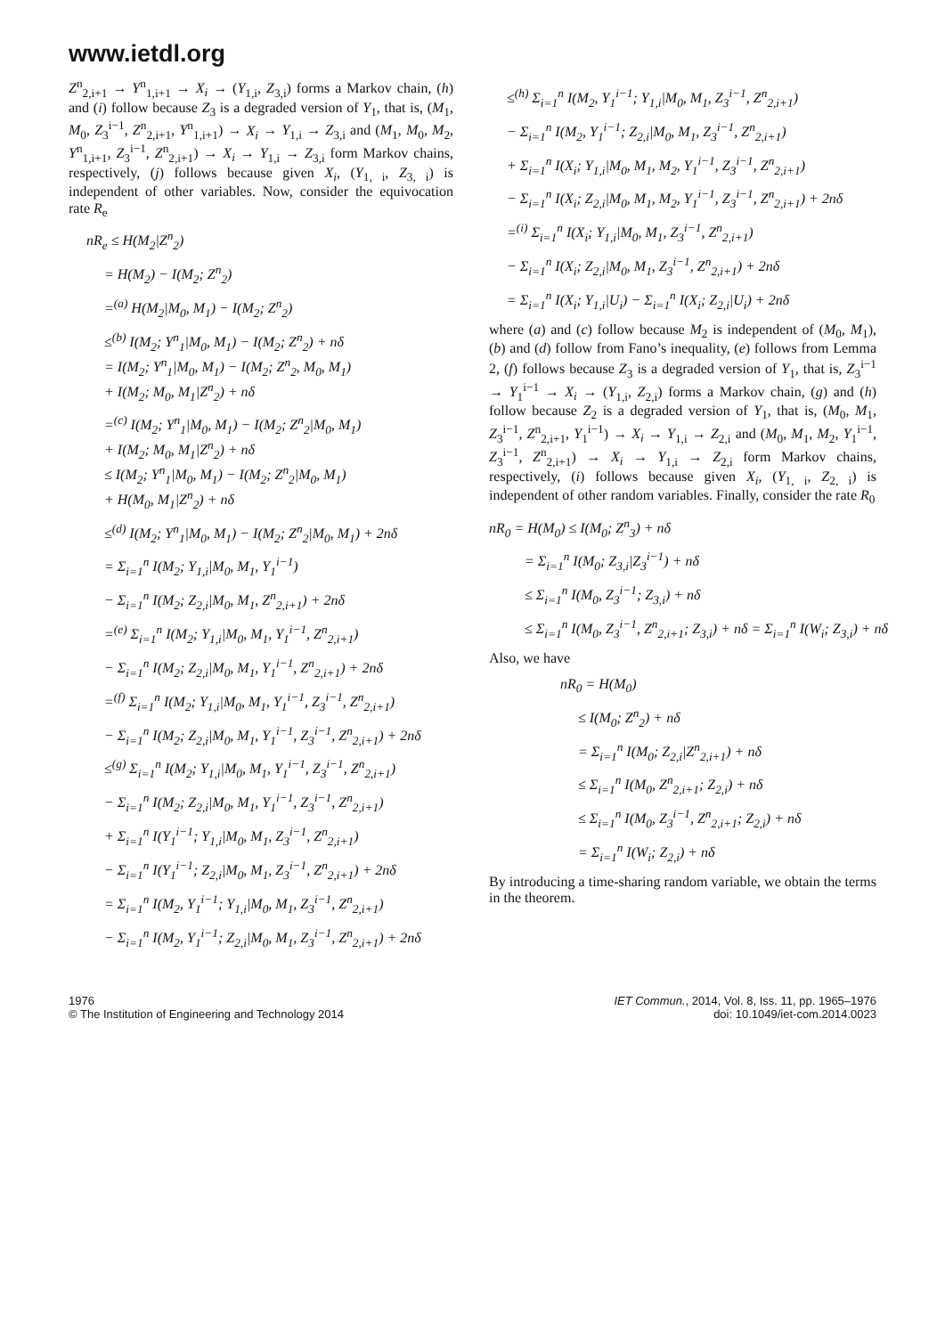www.ietdl.org
Z<sup>n</sup><sub>2,i+1</sub> → Y<sup>n</sup><sub>1,i+1</sub> → X<sub>i</sub> → (Y<sub>1,i</sub>, Z<sub>3,i</sub>) forms a Markov chain, (h) and (i) follow because Z<sub>3</sub> is a degraded version of Y<sub>1</sub>, that is, (M<sub>1</sub>, M<sub>0</sub>, Z<sub>3</sub><sup>i−1</sup>, Z<sup>n</sup><sub>2,i+1</sub>, Y<sup>n</sup><sub>1,i+1</sub>) → X<sub>i</sub> → Y<sub>1,i</sub> → Z<sub>3,i</sub> and (M<sub>1</sub>, M<sub>0</sub>, M<sub>2</sub>, Y<sup>n</sup><sub>1,i+1</sub>, Z<sub>3</sub><sup>i−1</sup>, Z<sup>n</sup><sub>2,i+1</sub>) → X<sub>i</sub> → Y<sub>1,i</sub> → Z<sub>3,i</sub> form Markov chains, respectively, (j) follows because given X<sub>i</sub>, (Y<sub>1, i</sub>, Z<sub>3, i</sub>) is independent of other variables. Now, consider the equivocation rate R<sub>e</sub>
nR<sub>e</sub> ≤ H(M<sub>2</sub>|Z<sup>n</sup><sub>2</sub>)
= H(M<sub>2</sub>) − I(M<sub>2</sub>; Z<sup>n</sup><sub>2</sub>)
=<sup>(a)</sup> H(M<sub>2</sub>|M<sub>0</sub>, M<sub>1</sub>) − I(M<sub>2</sub>; Z<sup>n</sup><sub>2</sub>)
≤<sup>(b)</sup> I(M<sub>2</sub>; Y<sup>n</sup><sub>1</sub>|M<sub>0</sub>, M<sub>1</sub>) − I(M<sub>2</sub>; Z<sup>n</sup><sub>2</sub>) + nδ
= I(M<sub>2</sub>; Y<sup>n</sup><sub>1</sub>|M<sub>0</sub>, M<sub>1</sub>) − I(M<sub>2</sub>; Z<sup>n</sup><sub>2</sub>, M<sub>0</sub>, M<sub>1</sub>)
+ I(M<sub>2</sub>; M<sub>0</sub>, M<sub>1</sub>|Z<sup>n</sup><sub>2</sub>) + nδ
=<sup>(c)</sup> I(M<sub>2</sub>; Y<sup>n</sup><sub>1</sub>|M<sub>0</sub>, M<sub>1</sub>) − I(M<sub>2</sub>; Z<sup>n</sup><sub>2</sub>|M<sub>0</sub>, M<sub>1</sub>)
+ I(M<sub>2</sub>; M<sub>0</sub>, M<sub>1</sub>|Z<sup>n</sup><sub>2</sub>) + nδ
≤ I(M<sub>2</sub>; Y<sup>n</sup><sub>1</sub>|M<sub>0</sub>, M<sub>1</sub>) − I(M<sub>2</sub>; Z<sup>n</sup><sub>2</sub>|M<sub>0</sub>, M<sub>1</sub>)
+ H(M<sub>0</sub>, M<sub>1</sub>|Z<sup>n</sup><sub>2</sub>) + nδ
≤<sup>(d)</sup> I(M<sub>2</sub>; Y<sup>n</sup><sub>1</sub>|M<sub>0</sub>, M<sub>1</sub>) − I(M<sub>2</sub>; Z<sup>n</sup><sub>2</sub>|M<sub>0</sub>, M<sub>1</sub>) + 2nδ
= Σ<sub>i=1</sub><sup>n</sup> I(M<sub>2</sub>; Y<sub>1,i</sub>|M<sub>0</sub>, M<sub>1</sub>, Y<sub>1</sub><sup>i−1</sup>)
− Σ<sub>i=1</sub><sup>n</sup> I(M<sub>2</sub>; Z<sub>2,i</sub>|M<sub>0</sub>, M<sub>1</sub>, Z<sup>n</sup><sub>2,i+1</sub>) + 2nδ
=<sup>(e)</sup> Σ<sub>i=1</sub><sup>n</sup> I(M<sub>2</sub>; Y<sub>1,i</sub>|M<sub>0</sub>, M<sub>1</sub>, Y<sub>1</sub><sup>i−1</sup>, Z<sup>n</sup><sub>2,i+1</sub>)
− Σ<sub>i=1</sub><sup>n</sup> I(M<sub>2</sub>; Z<sub>2,i</sub>|M<sub>0</sub>, M<sub>1</sub>, Y<sub>1</sub><sup>i−1</sup>, Z<sup>n</sup><sub>2,i+1</sub>) + 2nδ
=<sup>(f)</sup> Σ<sub>i=1</sub><sup>n</sup> I(M<sub>2</sub>; Y<sub>1,i</sub>|M<sub>0</sub>, M<sub>1</sub>, Y<sub>1</sub><sup>i−1</sup>, Z<sub>3</sub><sup>i−1</sup>, Z<sup>n</sup><sub>2,i+1</sub>)
− Σ<sub>i=1</sub><sup>n</sup> I(M<sub>2</sub>; Z<sub>2,i</sub>|M<sub>0</sub>, M<sub>1</sub>, Y<sub>1</sub><sup>i−1</sup>, Z<sub>3</sub><sup>i−1</sup>, Z<sup>n</sup><sub>2,i+1</sub>) + 2nδ
≤<sup>(g)</sup> Σ<sub>i=1</sub><sup>n</sup> I(M<sub>2</sub>; Y<sub>1,i</sub>|M<sub>0</sub>, M<sub>1</sub>, Y<sub>1</sub><sup>i−1</sup>, Z<sub>3</sub><sup>i−1</sup>, Z<sup>n</sup><sub>2,i+1</sub>)
− Σ<sub>i=1</sub><sup>n</sup> I(M<sub>2</sub>; Z<sub>2,i</sub>|M<sub>0</sub>, M<sub>1</sub>, Y<sub>1</sub><sup>i−1</sup>, Z<sub>3</sub><sup>i−1</sup>, Z<sup>n</sup><sub>2,i+1</sub>)
+ Σ<sub>i=1</sub><sup>n</sup> I(Y<sub>1</sub><sup>i−1</sup>; Y<sub>1,i</sub>|M<sub>0</sub>, M<sub>1</sub>, Z<sub>3</sub><sup>i−1</sup>, Z<sup>n</sup><sub>2,i+1</sub>)
− Σ<sub>i=1</sub><sup>n</sup> I(Y<sub>1</sub><sup>i−1</sup>; Z<sub>2,i</sub>|M<sub>0</sub>, M<sub>1</sub>, Z<sub>3</sub><sup>i−1</sup>, Z<sup>n</sup><sub>2,i+1</sub>) + 2nδ
= Σ<sub>i=1</sub><sup>n</sup> I(M<sub>2</sub>, Y<sub>1</sub><sup>i−1</sup>; Y<sub>1,i</sub>|M<sub>0</sub>, M<sub>1</sub>, Z<sub>3</sub><sup>i−1</sup>, Z<sup>n</sup><sub>2,i+1</sub>)
− Σ<sub>i=1</sub><sup>n</sup> I(M<sub>2</sub>, Y<sub>1</sub><sup>i−1</sup>; Z<sub>2,i</sub>|M<sub>0</sub>, M<sub>1</sub>, Z<sub>3</sub><sup>i−1</sup>, Z<sup>n</sup><sub>2,i+1</sub>) + 2nδ
≤<sup>(h)</sup> Σ<sub>i=1</sub><sup>n</sup> I(M<sub>2</sub>, Y<sub>1</sub><sup>i−1</sup>; Y<sub>1,i</sub>|M<sub>0</sub>, M<sub>1</sub>, Z<sub>3</sub><sup>i−1</sup>, Z<sup>n</sup><sub>2,i+1</sub>)
− Σ<sub>i=1</sub><sup>n</sup> I(M<sub>2</sub>, Y<sub>1</sub><sup>i−1</sup>; Z<sub>2,i</sub>|M<sub>0</sub>, M<sub>1</sub>, Z<sub>3</sub><sup>i−1</sup>, Z<sup>n</sup><sub>2,i+1</sub>)
+ Σ<sub>i=1</sub><sup>n</sup> I(X<sub>i</sub>; Y<sub>1,i</sub>|M<sub>0</sub>, M<sub>1</sub>, M<sub>2</sub>, Y<sub>1</sub><sup>i−1</sup>, Z<sub>3</sub><sup>i−1</sup>, Z<sup>n</sup><sub>2,i+1</sub>)
− Σ<sub>i=1</sub><sup>n</sup> I(X<sub>i</sub>; Z<sub>2,i</sub>|M<sub>0</sub>, M<sub>1</sub>, M<sub>2</sub>, Y<sub>1</sub><sup>i−1</sup>, Z<sub>3</sub><sup>i−1</sup>, Z<sup>n</sup><sub>2,i+1</sub>) + 2nδ
=<sup>(i)</sup> Σ<sub>i=1</sub><sup>n</sup> I(X<sub>i</sub>; Y<sub>1,i</sub>|M<sub>0</sub>, M<sub>1</sub>, Z<sub>3</sub><sup>i−1</sup>, Z<sup>n</sup><sub>2,i+1</sub>)
− Σ<sub>i=1</sub><sup>n</sup> I(X<sub>i</sub>; Z<sub>2,i</sub>|M<sub>0</sub>, M<sub>1</sub>, Z<sub>3</sub><sup>i−1</sup>, Z<sup>n</sup><sub>2,i+1</sub>) + 2nδ
= Σ<sub>i=1</sub><sup>n</sup> I(X<sub>i</sub>; Y<sub>1,i</sub>|U<sub>i</sub>) − Σ<sub>i=1</sub><sup>n</sup> I(X<sub>i</sub>; Z<sub>2,i</sub>|U<sub>i</sub>) + 2nδ
where (a) and (c) follow because M<sub>2</sub> is independent of (M<sub>0</sub>, M<sub>1</sub>), (b) and (d) follow from Fano’s inequality, (e) follows from Lemma 2, (f) follows because Z<sub>3</sub> is a degraded version of Y<sub>1</sub>, that is, Z<sub>3</sub><sup>i−1</sup> → Y<sub>1</sub><sup>i−1</sup> → X<sub>i</sub> → (Y<sub>1,i</sub>, Z<sub>2,i</sub>) forms a Markov chain, (g) and (h) follow because Z<sub>2</sub> is a degraded version of Y<sub>1</sub>, that is, (M<sub>0</sub>, M<sub>1</sub>, Z<sub>3</sub><sup>i−1</sup>, Z<sup>n</sup><sub>2,i+1</sub>, Y<sub>1</sub><sup>i−1</sup>) → X<sub>i</sub> → Y<sub>1,i</sub> → Z<sub>2,i</sub> and (M<sub>0</sub>, M<sub>1</sub>, M<sub>2</sub>, Y<sub>1</sub><sup>i−1</sup>, Z<sub>3</sub><sup>i−1</sup>, Z<sup>n</sup><sub>2,i+1</sub>) → X<sub>i</sub> → Y<sub>1,i</sub> → Z<sub>2,i</sub> form Markov chains, respectively, (i) follows because given X<sub>i</sub>, (Y<sub>1, i</sub>, Z<sub>2, i</sub>) is independent of other random variables. Finally, consider the rate R<sub>0</sub>
nR<sub>0</sub> = H(M<sub>0</sub>) ≤ I(M<sub>0</sub>; Z<sup>n</sup><sub>3</sub>) + nδ
= Σ<sub>i=1</sub><sup>n</sup> I(M<sub>0</sub>; Z<sub>3,i</sub>|Z<sub>3</sub><sup>i−1</sup>) + nδ
≤ Σ<sub>i=1</sub><sup>n</sup> I(M<sub>0</sub>, Z<sub>3</sub><sup>i−1</sup>; Z<sub>3,i</sub>) + nδ
≤ Σ<sub>i=1</sub><sup>n</sup> I(M<sub>0</sub>, Z<sub>3</sub><sup>i−1</sup>, Z<sup>n</sup><sub>2,i+1</sub>; Z<sub>3,i</sub>) + nδ = Σ<sub>i=1</sub><sup>n</sup> I(W<sub>i</sub>; Z<sub>3,i</sub>) + nδ
Also, we have
nR<sub>0</sub> = H(M<sub>0</sub>)
≤ I(M<sub>0</sub>; Z<sup>n</sup><sub>2</sub>) + nδ
= Σ<sub>i=1</sub><sup>n</sup> I(M<sub>0</sub>; Z<sub>2,i</sub>|Z<sup>n</sup><sub>2,i+1</sub>) + nδ
≤ Σ<sub>i=1</sub><sup>n</sup> I(M<sub>0</sub>, Z<sup>n</sup><sub>2,i+1</sub>; Z<sub>2,i</sub>) + nδ
≤ Σ<sub>i=1</sub><sup>n</sup> I(M<sub>0</sub>, Z<sub>3</sub><sup>i−1</sup>, Z<sup>n</sup><sub>2,i+1</sub>; Z<sub>2,i</sub>) + nδ
= Σ<sub>i=1</sub><sup>n</sup> I(W<sub>i</sub>; Z<sub>2,i</sub>) + nδ
By introducing a time-sharing random variable, we obtain the terms in the theorem.
1976
© The Institution of Engineering and Technology 2014
IET Commun., 2014, Vol. 8, Iss. 11, pp. 1965–1976
doi: 10.1049/iet-com.2014.0023